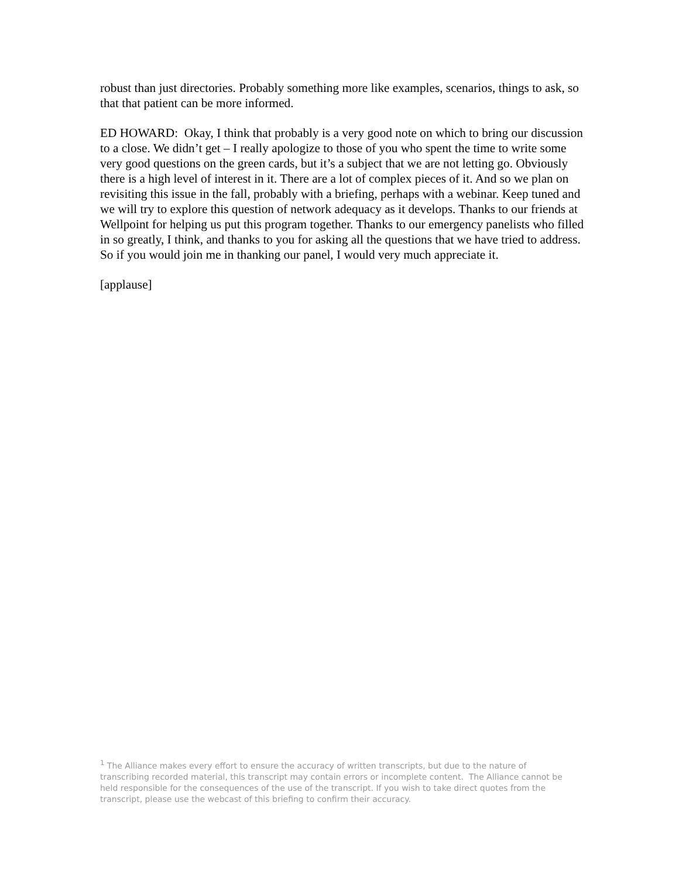robust than just directories. Probably something more like examples, scenarios, things to ask, so that that patient can be more informed.
ED HOWARD: Okay, I think that probably is a very good note on which to bring our discussion to a close. We didn’t get – I really apologize to those of you who spent the time to write some very good questions on the green cards, but it’s a subject that we are not letting go. Obviously there is a high level of interest in it. There are a lot of complex pieces of it. And so we plan on revisiting this issue in the fall, probably with a briefing, perhaps with a webinar. Keep tuned and we will try to explore this question of network adequacy as it develops. Thanks to our friends at Wellpoint for helping us put this program together. Thanks to our emergency panelists who filled in so greatly, I think, and thanks to you for asking all the questions that we have tried to address. So if you would join me in thanking our panel, I would very much appreciate it.
[applause]
<sup>1</sup> The Alliance makes every effort to ensure the accuracy of written transcripts, but due to the nature of transcribing recorded material, this transcript may contain errors or incomplete content. The Alliance cannot be held responsible for the consequences of the use of the transcript. If you wish to take direct quotes from the transcript, please use the webcast of this briefing to confirm their accuracy.